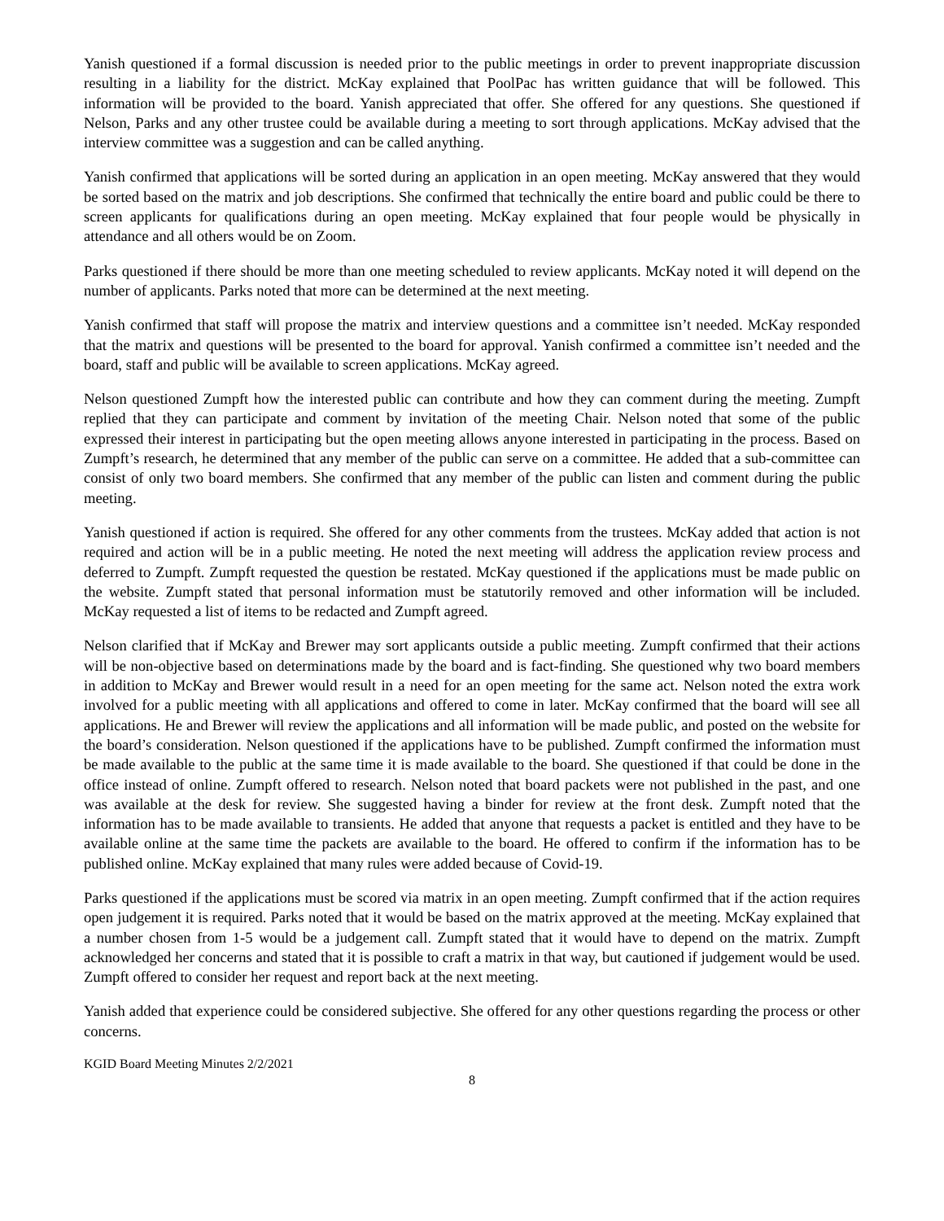Yanish questioned if a formal discussion is needed prior to the public meetings in order to prevent inappropriate discussion resulting in a liability for the district. McKay explained that PoolPac has written guidance that will be followed. This information will be provided to the board. Yanish appreciated that offer. She offered for any questions. She questioned if Nelson, Parks and any other trustee could be available during a meeting to sort through applications. McKay advised that the interview committee was a suggestion and can be called anything.
Yanish confirmed that applications will be sorted during an application in an open meeting. McKay answered that they would be sorted based on the matrix and job descriptions. She confirmed that technically the entire board and public could be there to screen applicants for qualifications during an open meeting. McKay explained that four people would be physically in attendance and all others would be on Zoom.
Parks questioned if there should be more than one meeting scheduled to review applicants. McKay noted it will depend on the number of applicants. Parks noted that more can be determined at the next meeting.
Yanish confirmed that staff will propose the matrix and interview questions and a committee isn’t needed. McKay responded that the matrix and questions will be presented to the board for approval. Yanish confirmed a committee isn’t needed and the board, staff and public will be available to screen applications. McKay agreed.
Nelson questioned Zumpft how the interested public can contribute and how they can comment during the meeting. Zumpft replied that they can participate and comment by invitation of the meeting Chair. Nelson noted that some of the public expressed their interest in participating but the open meeting allows anyone interested in participating in the process. Based on Zumpft’s research, he determined that any member of the public can serve on a committee. He added that a sub-committee can consist of only two board members. She confirmed that any member of the public can listen and comment during the public meeting.
Yanish questioned if action is required. She offered for any other comments from the trustees. McKay added that action is not required and action will be in a public meeting. He noted the next meeting will address the application review process and deferred to Zumpft. Zumpft requested the question be restated. McKay questioned if the applications must be made public on the website. Zumpft stated that personal information must be statutorily removed and other information will be included. McKay requested a list of items to be redacted and Zumpft agreed.
Nelson clarified that if McKay and Brewer may sort applicants outside a public meeting. Zumpft confirmed that their actions will be non-objective based on determinations made by the board and is fact-finding. She questioned why two board members in addition to McKay and Brewer would result in a need for an open meeting for the same act. Nelson noted the extra work involved for a public meeting with all applications and offered to come in later. McKay confirmed that the board will see all applications. He and Brewer will review the applications and all information will be made public, and posted on the website for the board’s consideration. Nelson questioned if the applications have to be published. Zumpft confirmed the information must be made available to the public at the same time it is made available to the board. She questioned if that could be done in the office instead of online. Zumpft offered to research. Nelson noted that board packets were not published in the past, and one was available at the desk for review. She suggested having a binder for review at the front desk. Zumpft noted that the information has to be made available to transients. He added that anyone that requests a packet is entitled and they have to be available online at the same time the packets are available to the board. He offered to confirm if the information has to be published online. McKay explained that many rules were added because of Covid-19.
Parks questioned if the applications must be scored via matrix in an open meeting. Zumpft confirmed that if the action requires open judgement it is required. Parks noted that it would be based on the matrix approved at the meeting. McKay explained that a number chosen from 1-5 would be a judgement call. Zumpft stated that it would have to depend on the matrix. Zumpft acknowledged her concerns and stated that it is possible to craft a matrix in that way, but cautioned if judgement would be used. Zumpft offered to consider her request and report back at the next meeting.
Yanish added that experience could be considered subjective. She offered for any other questions regarding the process or other concerns.
KGID Board Meeting Minutes 2/2/2021
8